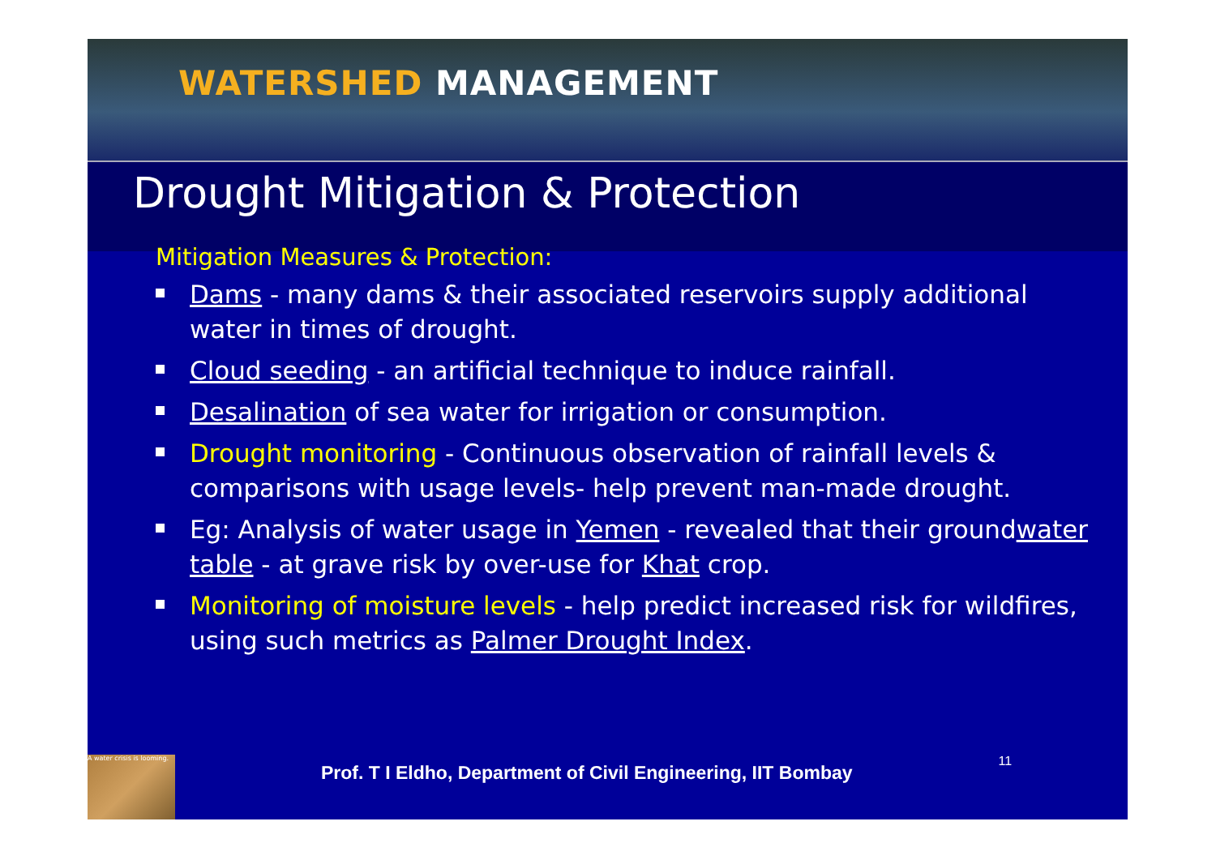WATERSHED MANAGEMENT
Drought Mitigation & Protection
Mitigation Measures & Protection:
Dams - many dams & their associated reservoirs supply additional water in times of drought.
Cloud seeding - an artificial technique to induce rainfall.
Desalination of sea water for irrigation or consumption.
Drought monitoring - Continuous observation of rainfall levels & comparisons with usage levels- help prevent man-made drought.
Eg: Analysis of water usage in Yemen - revealed that their groundwater table - at grave risk by over-use for Khat crop.
Monitoring of moisture levels - help predict increased risk for wildfires, using such metrics as Palmer Drought Index.
A water crisis is looming.
Prof. T I Eldho, Department of Civil Engineering, IIT Bombay
11